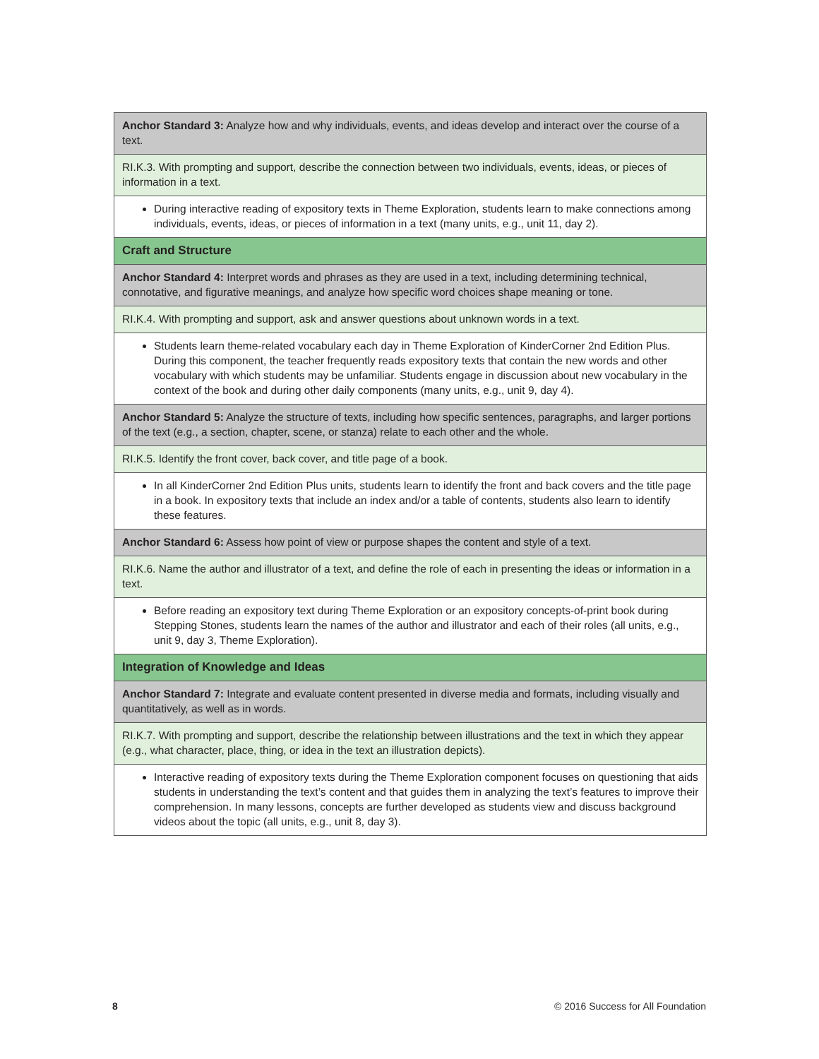| Anchor Standard 3: Analyze how and why individuals, events, and ideas develop and interact over the course of a text. |
| RI.K.3. With prompting and support, describe the connection between two individuals, events, ideas, or pieces of information in a text. |
| During interactive reading of expository texts in Theme Exploration, students learn to make connections among individuals, events, ideas, or pieces of information in a text (many units, e.g., unit 11, day 2). |
| Craft and Structure |
| Anchor Standard 4: Interpret words and phrases as they are used in a text, including determining technical, connotative, and figurative meanings, and analyze how specific word choices shape meaning or tone. |
| RI.K.4. With prompting and support, ask and answer questions about unknown words in a text. |
| Students learn theme-related vocabulary each day in Theme Exploration of KinderCorner 2nd Edition Plus. During this component, the teacher frequently reads expository texts that contain the new words and other vocabulary with which students may be unfamiliar. Students engage in discussion about new vocabulary in the context of the book and during other daily components (many units, e.g., unit 9, day 4). |
| Anchor Standard 5: Analyze the structure of texts, including how specific sentences, paragraphs, and larger portions of the text (e.g., a section, chapter, scene, or stanza) relate to each other and the whole. |
| RI.K.5. Identify the front cover, back cover, and title page of a book. |
| In all KinderCorner 2nd Edition Plus units, students learn to identify the front and back covers and the title page in a book. In expository texts that include an index and/or a table of contents, students also learn to identify these features. |
| Anchor Standard 6: Assess how point of view or purpose shapes the content and style of a text. |
| RI.K.6. Name the author and illustrator of a text, and define the role of each in presenting the ideas or information in a text. |
| Before reading an expository text during Theme Exploration or an expository concepts-of-print book during Stepping Stones, students learn the names of the author and illustrator and each of their roles (all units, e.g., unit 9, day 3, Theme Exploration). |
| Integration of Knowledge and Ideas |
| Anchor Standard 7: Integrate and evaluate content presented in diverse media and formats, including visually and quantitatively, as well as in words. |
| RI.K.7. With prompting and support, describe the relationship between illustrations and the text in which they appear (e.g., what character, place, thing, or idea in the text an illustration depicts). |
| Interactive reading of expository texts during the Theme Exploration component focuses on questioning that aids students in understanding the text’s content and that guides them in analyzing the text’s features to improve their comprehension. In many lessons, concepts are further developed as students view and discuss background videos about the topic (all units, e.g., unit 8, day 3). |
8 © 2016 Success for All Foundation